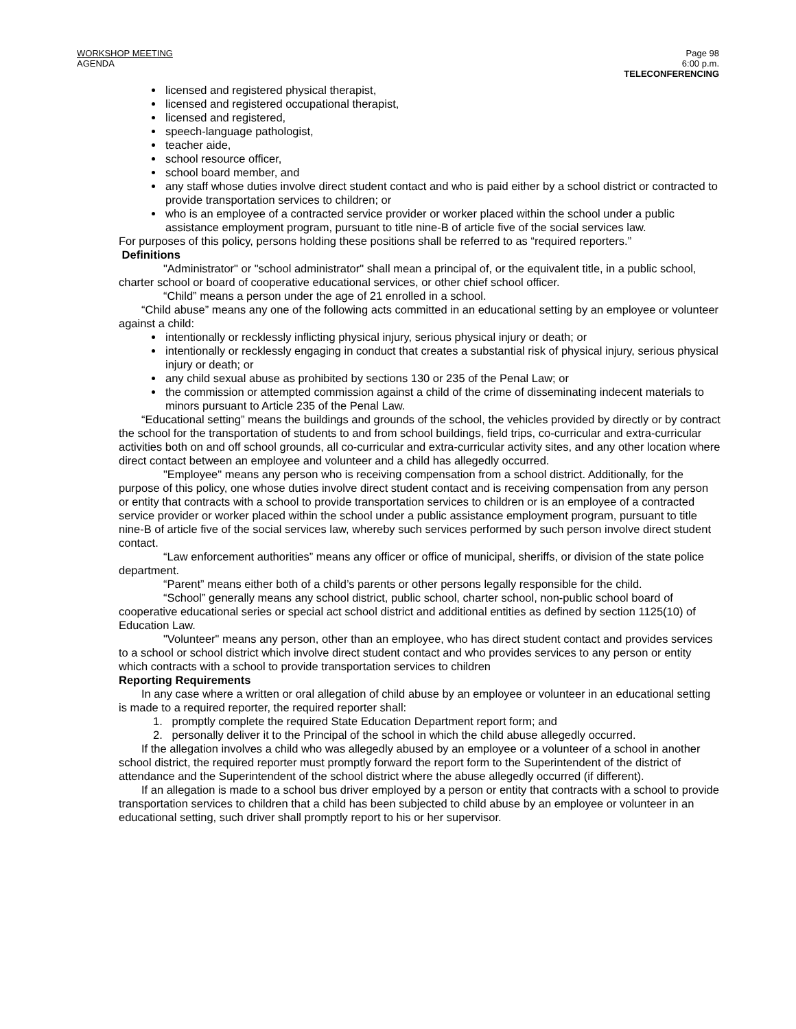WORKSHOP MEETING
AGENDA
Page 98
6:00 p.m.
TELECONFERENCING
licensed and registered physical therapist,
licensed and registered occupational therapist,
licensed and registered,
speech-language pathologist,
teacher aide,
school resource officer,
school board member, and
any staff whose duties involve direct student contact and who is paid either by a school district or contracted to provide transportation services to children; or
who is an employee of a contracted service provider or worker placed within the school under a public assistance employment program, pursuant to title nine-B of article five of the social services law.
For purposes of this policy, persons holding these positions shall be referred to as “required reporters.”
Definitions
"Administrator" or "school administrator" shall mean a principal of, or the equivalent title, in a public school, charter school or board of cooperative educational services, or other chief school officer.
“Child” means a person under the age of 21 enrolled in a school.
“Child abuse” means any one of the following acts committed in an educational setting by an employee or volunteer against a child:
intentionally or recklessly inflicting physical injury, serious physical injury or death; or
intentionally or recklessly engaging in conduct that creates a substantial risk of physical injury, serious physical injury or death; or
any child sexual abuse as prohibited by sections 130 or 235 of the Penal Law; or
the commission or attempted commission against a child of the crime of disseminating indecent materials to minors pursuant to Article 235 of the Penal Law.
“Educational setting” means the buildings and grounds of the school, the vehicles provided by directly or by contract the school for the transportation of students to and from school buildings, field trips, co-curricular and extra-curricular activities both on and off school grounds, all co-curricular and extra-curricular activity sites, and any other location where direct contact between an employee and volunteer and a child has allegedly occurred.
"Employee" means any person who is receiving compensation from a school district. Additionally, for the purpose of this policy, one whose duties involve direct student contact and is receiving compensation from any person or entity that contracts with a school to provide transportation services to children or is an employee of a contracted service provider or worker placed within the school under a public assistance employment program, pursuant to title nine-B of article five of the social services law, whereby such services performed by such person involve direct student contact.
“Law enforcement authorities” means any officer or office of municipal, sheriffs, or division of the state police department.
“Parent” means either both of a child’s parents or other persons legally responsible for the child.
“School” generally means any school district, public school, charter school, non-public school board of cooperative educational series or special act school district and additional entities as defined by section 1125(10) of Education Law.
"Volunteer" means any person, other than an employee, who has direct student contact and provides services to a school or school district which involve direct student contact and who provides services to any person or entity which contracts with a school to provide transportation services to children
Reporting Requirements
In any case where a written or oral allegation of child abuse by an employee or volunteer in an educational setting is made to a required reporter, the required reporter shall:
1. promptly complete the required State Education Department report form; and
2. personally deliver it to the Principal of the school in which the child abuse allegedly occurred.
If the allegation involves a child who was allegedly abused by an employee or a volunteer of a school in another school district, the required reporter must promptly forward the report form to the Superintendent of the district of attendance and the Superintendent of the school district where the abuse allegedly occurred (if different).
If an allegation is made to a school bus driver employed by a person or entity that contracts with a school to provide transportation services to children that a child has been subjected to child abuse by an employee or volunteer in an educational setting, such driver shall promptly report to his or her supervisor.